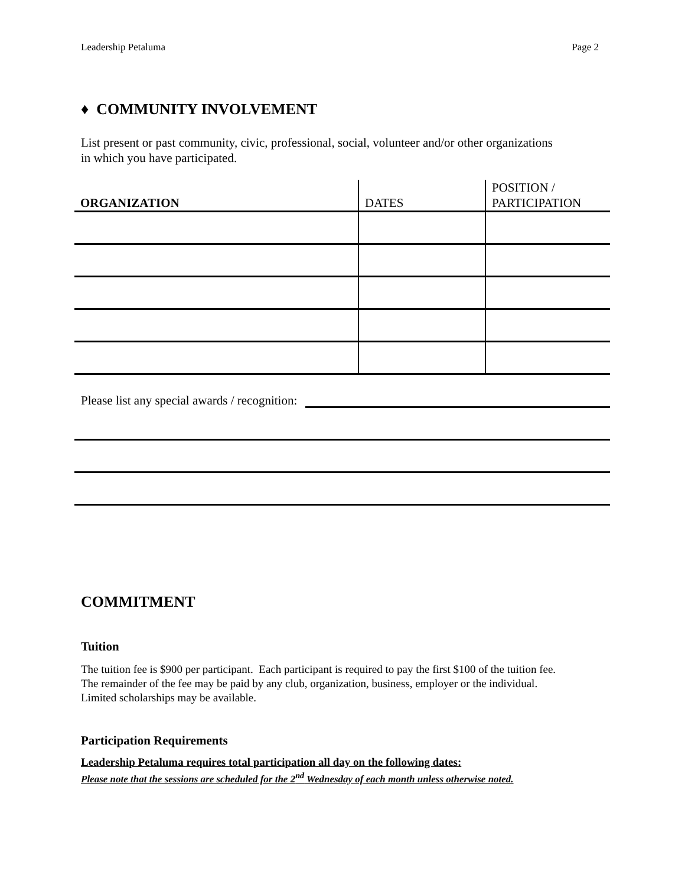Leadership Petaluma Page 2
♦ COMMUNITY INVOLVEMENT
List present or past community, civic, professional, social, volunteer and/or other organizations
in which you have participated.
| ORGANIZATION | DATES | POSITION / PARTICIPATION |
Please list any special awards / recognition:
COMMITMENT
Tuition
The tuition fee is $900 per participant. Each participant is required to pay the first $100 of the tuition fee.
The remainder of the fee may be paid by any club, organization, business, employer or the individual.
Limited scholarships may be available.
Participation Requirements
Leadership Petaluma requires total participation all day on the following dates:
Please note that the sessions are scheduled for the 2<sup>nd</sup> Wednesday of each month unless otherwise noted.